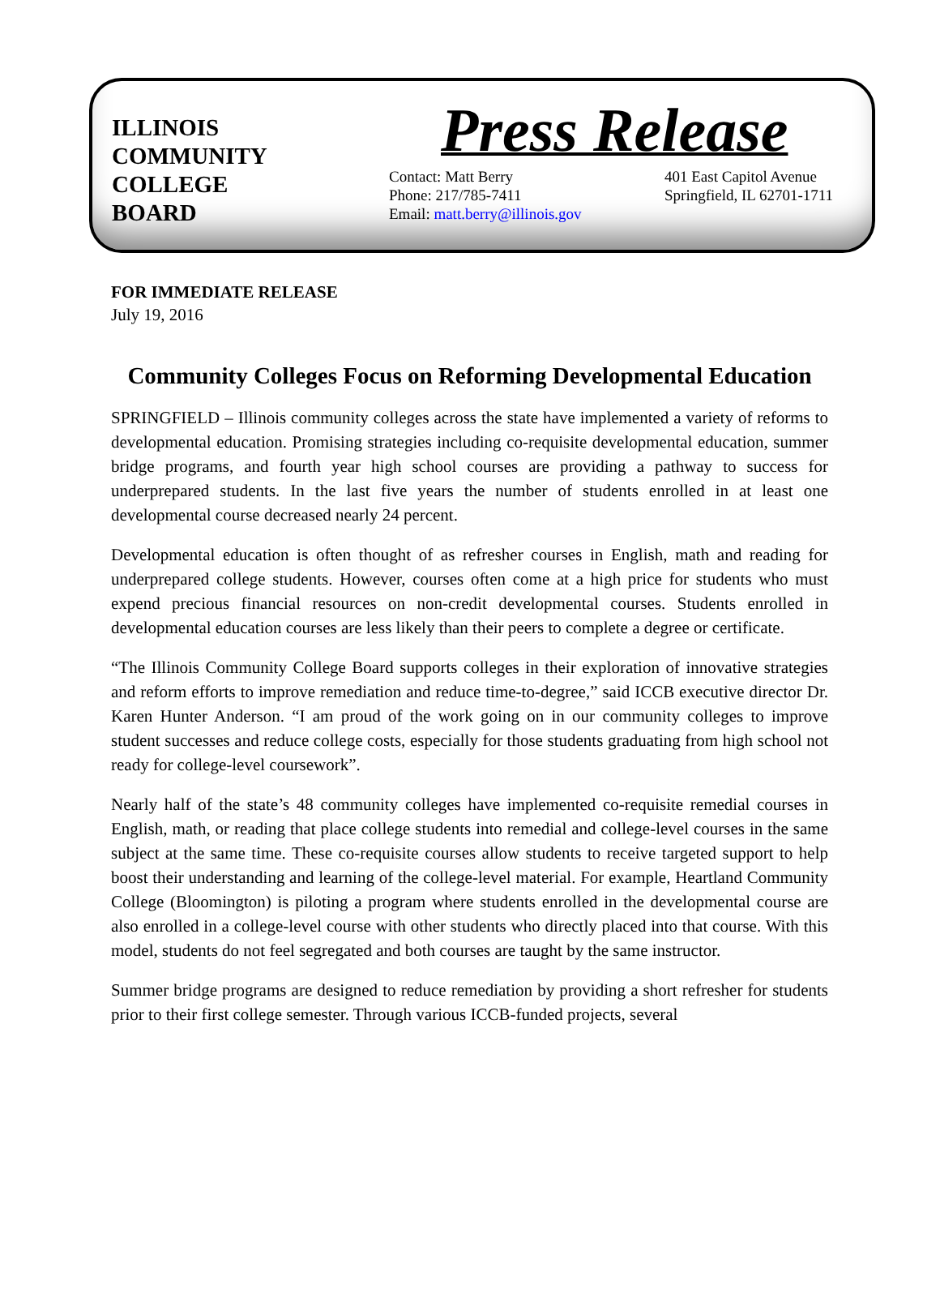ILLINOIS
COMMUNITY
COLLEGE
BOARD
Press Release
Contact: Matt Berry
Phone: 217/785-7411
Email: matt.berry@illinois.gov
401 East Capitol Avenue
Springfield, IL 62701-1711
FOR IMMEDIATE RELEASE
July 19, 2016
Community Colleges Focus on Reforming Developmental Education
SPRINGFIELD – Illinois community colleges across the state have implemented a variety of reforms to developmental education. Promising strategies including co-requisite developmental education, summer bridge programs, and fourth year high school courses are providing a pathway to success for underprepared students. In the last five years the number of students enrolled in at least one developmental course decreased nearly 24 percent.
Developmental education is often thought of as refresher courses in English, math and reading for underprepared college students. However, courses often come at a high price for students who must expend precious financial resources on non-credit developmental courses. Students enrolled in developmental education courses are less likely than their peers to complete a degree or certificate.
“The Illinois Community College Board supports colleges in their exploration of innovative strategies and reform efforts to improve remediation and reduce time-to-degree,” said ICCB executive director Dr. Karen Hunter Anderson. “I am proud of the work going on in our community colleges to improve student successes and reduce college costs, especially for those students graduating from high school not ready for college-level coursework”.
Nearly half of the state’s 48 community colleges have implemented co-requisite remedial courses in English, math, or reading that place college students into remedial and college-level courses in the same subject at the same time. These co-requisite courses allow students to receive targeted support to help boost their understanding and learning of the college-level material. For example, Heartland Community College (Bloomington) is piloting a program where students enrolled in the developmental course are also enrolled in a college-level course with other students who directly placed into that course. With this model, students do not feel segregated and both courses are taught by the same instructor.
Summer bridge programs are designed to reduce remediation by providing a short refresher for students prior to their first college semester. Through various ICCB-funded projects, several